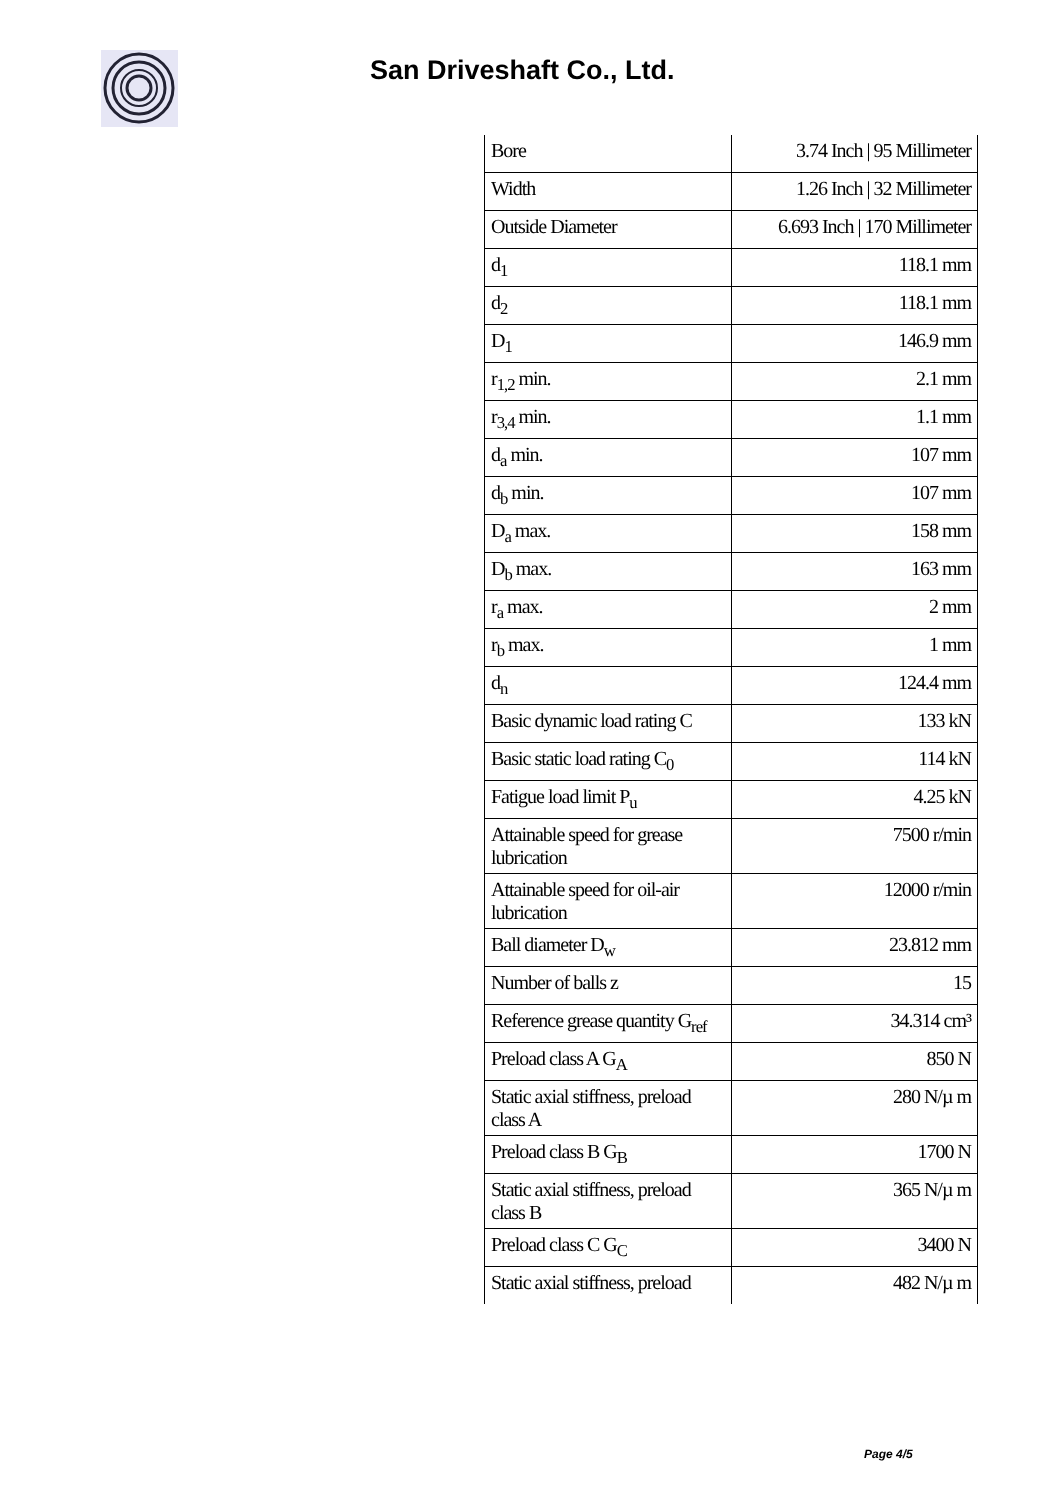San Driveshaft Co., Ltd.
| Bore | 3.74 Inch / 95 Millimeter |
| Width | 1.26 Inch / 32 Millimeter |
| Outside Diameter | 6.693 Inch / 170 Millimeter |
| d<sub>1</sub> | 118.1 mm |
| d<sub>2</sub> | 118.1 mm |
| D<sub>1</sub> | 146.9 mm |
| r<sub>1,2</sub> min. | 2.1 mm |
| r<sub>3,4</sub> min. | 1.1 mm |
| d<sub>a</sub> min. | 107 mm |
| d<sub>b</sub> min. | 107 mm |
| D<sub>a</sub> max. | 158 mm |
| D<sub>b</sub> max. | 163 mm |
| r<sub>a</sub> max. | 2 mm |
| r<sub>b</sub> max. | 1 mm |
| d<sub>n</sub> | 124.4 mm |
| Basic dynamic load rating C | 133 kN |
| Basic static load rating C<sub>0</sub> | 114 kN |
| Fatigue load limit P<sub>u</sub> | 4.25 kN |
| Attainable speed for grease lubrication | 7500 r/min |
| Attainable speed for oil-air lubrication | 12000 r/min |
| Ball diameter D<sub>w</sub> | 23.812 mm |
| Number of balls z | 15 |
| Reference grease quantity G<sub>ref</sub> | 34.314 cm³ |
| Preload class A G<sub>A</sub> | 850 N |
| Static axial stiffness, preload class A | 280 N/µ m |
| Preload class B G<sub>B</sub> | 1700 N |
| Static axial stiffness, preload class B | 365 N/µ m |
| Preload class C G<sub>C</sub> | 3400 N |
| Static axial stiffness, preload | 482 N/µ m |
Page 4/5